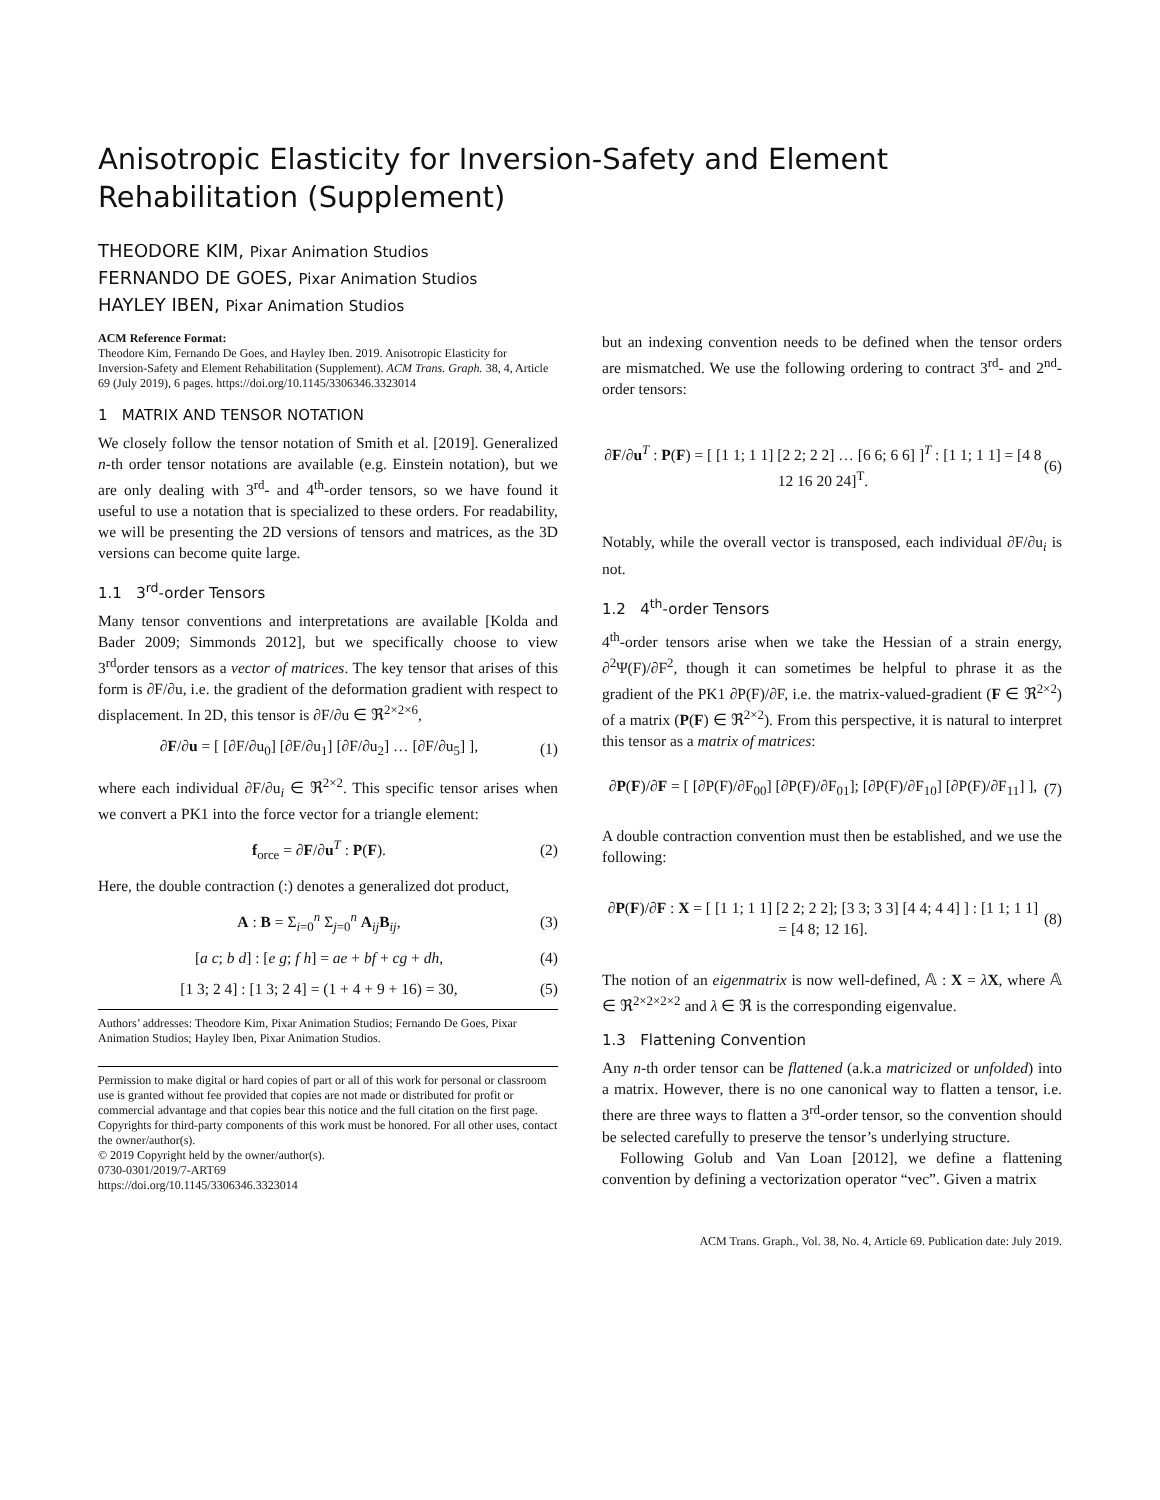Anisotropic Elasticity for Inversion-Safety and Element Rehabilitation (Supplement)
THEODORE KIM, Pixar Animation Studios
FERNANDO DE GOES, Pixar Animation Studios
HAYLEY IBEN, Pixar Animation Studios
ACM Reference Format:
Theodore Kim, Fernando De Goes, and Hayley Iben. 2019. Anisotropic Elasticity for Inversion-Safety and Element Rehabilitation (Supplement). ACM Trans. Graph. 38, 4, Article 69 (July 2019), 6 pages. https://doi.org/10.1145/3306346.3323014
1 MATRIX AND TENSOR NOTATION
We closely follow the tensor notation of Smith et al. [2019]. Generalized n-th order tensor notations are available (e.g. Einstein notation), but we are only dealing with 3<sup>rd</sup>- and 4<sup>th</sup>-order tensors, so we have found it useful to use a notation that is specialized to these orders. For readability, we will be presenting the 2D versions of tensors and matrices, as the 3D versions can become quite large.
1.1 3<sup>rd</sup>-order Tensors
Many tensor conventions and interpretations are available [Kolda and Bader 2009; Simmonds 2012], but we specifically choose to view 3<sup>rd</sup>order tensors as a vector of matrices. The key tensor that arises of this form is ∂F/∂u, i.e. the gradient of the deformation gradient with respect to displacement. In 2D, this tensor is ∂F/∂u ∈ ℜ<sup>2×2×6</sup>,
∂F/∂u = [ [∂F/∂u<sub>0</sub>] [∂F/∂u<sub>1</sub>] [∂F/∂u<sub>2</sub>] … [∂F/∂u<sub>5</sub>] ], (1)
where each individual ∂F/∂u<sub>i</sub> ∈ ℜ<sup>2×2</sup>. This specific tensor arises when we convert a PK1 into the force vector for a triangle element:
f<sub>orce</sub> = ∂F/∂u<sup>T</sup> : P(F). (2)
Here, the double contraction (:) denotes a generalized dot product,
A : B = Σ<sub>i=0</sub><sup>n</sup> Σ<sub>j=0</sub><sup>n</sup> A<sub>ij</sub>B<sub>ij</sub>, (3)
[a c; b d] : [e g; f h] = ae + bf + cg + dh, (4)
[1 3; 2 4] : [1 3; 2 4] = (1 + 4 + 9 + 16) = 30, (5)
Authors’ addresses: Theodore Kim, Pixar Animation Studios; Fernando De Goes, Pixar Animation Studios; Hayley Iben, Pixar Animation Studios.
Permission to make digital or hard copies of part or all of this work for personal or classroom use is granted without fee provided that copies are not made or distributed for profit or commercial advantage and that copies bear this notice and the full citation on the first page. Copyrights for third-party components of this work must be honored. For all other uses, contact the owner/author(s).
© 2019 Copyright held by the owner/author(s).
0730-0301/2019/7-ART69
https://doi.org/10.1145/3306346.3323014
but an indexing convention needs to be defined when the tensor orders are mismatched. We use the following ordering to contract 3<sup>rd</sup>- and 2<sup>nd</sup>-order tensors:
∂F/∂u<sup>T</sup> : P(F) = [ [1 1; 1 1] [2 2; 2 2] … [6 6; 6 6] ]<sup>T</sup> : [1 1; 1 1] = [4 8 12 16 20 24]<sup>T</sup>. (6)
Notably, while the overall vector is transposed, each individual ∂F/∂u<sub>i</sub> is not.
1.2 4<sup>th</sup>-order Tensors
4<sup>th</sup>-order tensors arise when we take the Hessian of a strain energy, ∂<sup>2</sup>Ψ(F)/∂F<sup>2</sup>, though it can sometimes be helpful to phrase it as the gradient of the PK1 ∂P(F)/∂F, i.e. the matrix-valued-gradient (F ∈ ℜ<sup>2×2</sup>) of a matrix (P(F) ∈ ℜ<sup>2×2</sup>). From this perspective, it is natural to interpret this tensor as a matrix of matrices:
∂P(F)/∂F = [ [∂P(F)/∂F<sub>00</sub>] [∂P(F)/∂F<sub>01</sub>]; [∂P(F)/∂F<sub>10</sub>] [∂P(F)/∂F<sub>11</sub>] ], (7)
A double contraction convention must then be established, and we use the following:
∂P(F)/∂F : X = [ [1 1; 1 1] [2 2; 2 2]; [3 3; 3 3] [4 4; 4 4] ] : [1 1; 1 1] = [4 8; 12 16]. (8)
The notion of an eigenmatrix is now well-defined, 𝔸 : X = λX, where 𝔸 ∈ ℜ<sup>2×2×2×2</sup> and λ ∈ ℜ is the corresponding eigenvalue.
1.3 Flattening Convention
Any n-th order tensor can be flattened (a.k.a matricized or unfolded) into a matrix. However, there is no one canonical way to flatten a tensor, i.e. there are three ways to flatten a 3<sup>rd</sup>-order tensor, so the convention should be selected carefully to preserve the tensor’s underlying structure.
Following Golub and Van Loan [2012], we define a flattening convention by defining a vectorization operator “vec”. Given a matrix
ACM Trans. Graph., Vol. 38, No. 4, Article 69. Publication date: July 2019.